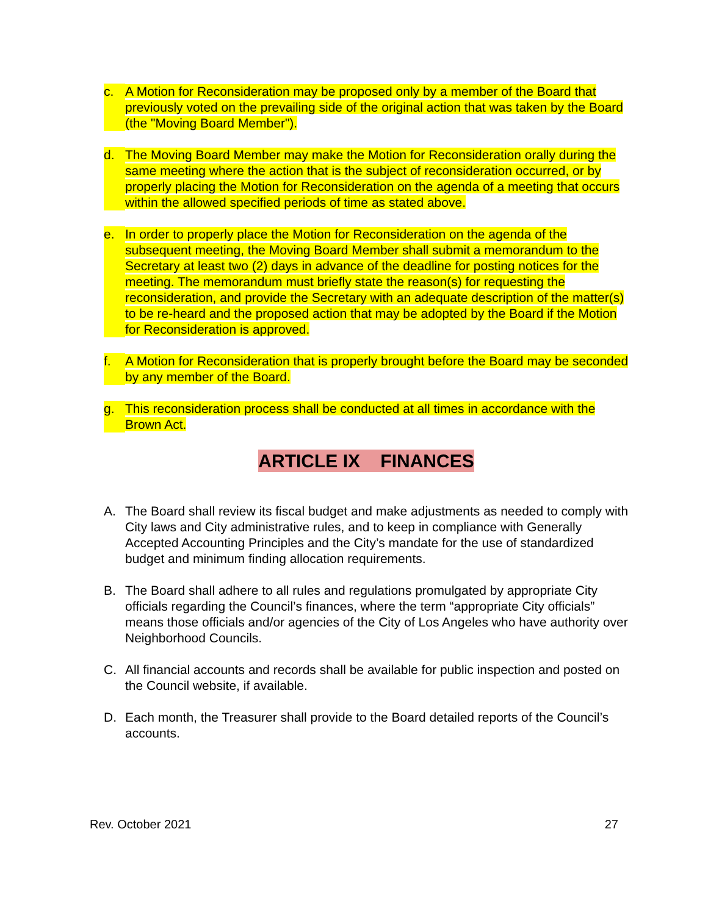c. A Motion for Reconsideration may be proposed only by a member of the Board that previously voted on the prevailing side of the original action that was taken by the Board (the "Moving Board Member").
d. The Moving Board Member may make the Motion for Reconsideration orally during the same meeting where the action that is the subject of reconsideration occurred, or by properly placing the Motion for Reconsideration on the agenda of a meeting that occurs within the allowed specified periods of time as stated above.
e. In order to properly place the Motion for Reconsideration on the agenda of the subsequent meeting, the Moving Board Member shall submit a memorandum to the Secretary at least two (2) days in advance of the deadline for posting notices for the meeting. The memorandum must briefly state the reason(s) for requesting the reconsideration, and provide the Secretary with an adequate description of the matter(s) to be re-heard and the proposed action that may be adopted by the Board if the Motion for Reconsideration is approved.
f. A Motion for Reconsideration that is properly brought before the Board may be seconded by any member of the Board.
g. This reconsideration process shall be conducted at all times in accordance with the Brown Act.
ARTICLE IX FINANCES
A. The Board shall review its fiscal budget and make adjustments as needed to comply with City laws and City administrative rules, and to keep in compliance with Generally Accepted Accounting Principles and the City’s mandate for the use of standardized budget and minimum finding allocation requirements.
B. The Board shall adhere to all rules and regulations promulgated by appropriate City officials regarding the Council’s finances, where the term “appropriate City officials” means those officials and/or agencies of the City of Los Angeles who have authority over Neighborhood Councils.
C. All financial accounts and records shall be available for public inspection and posted on the Council website, if available.
D. Each month, the Treasurer shall provide to the Board detailed reports of the Council’s accounts.
Rev. October 2021 27